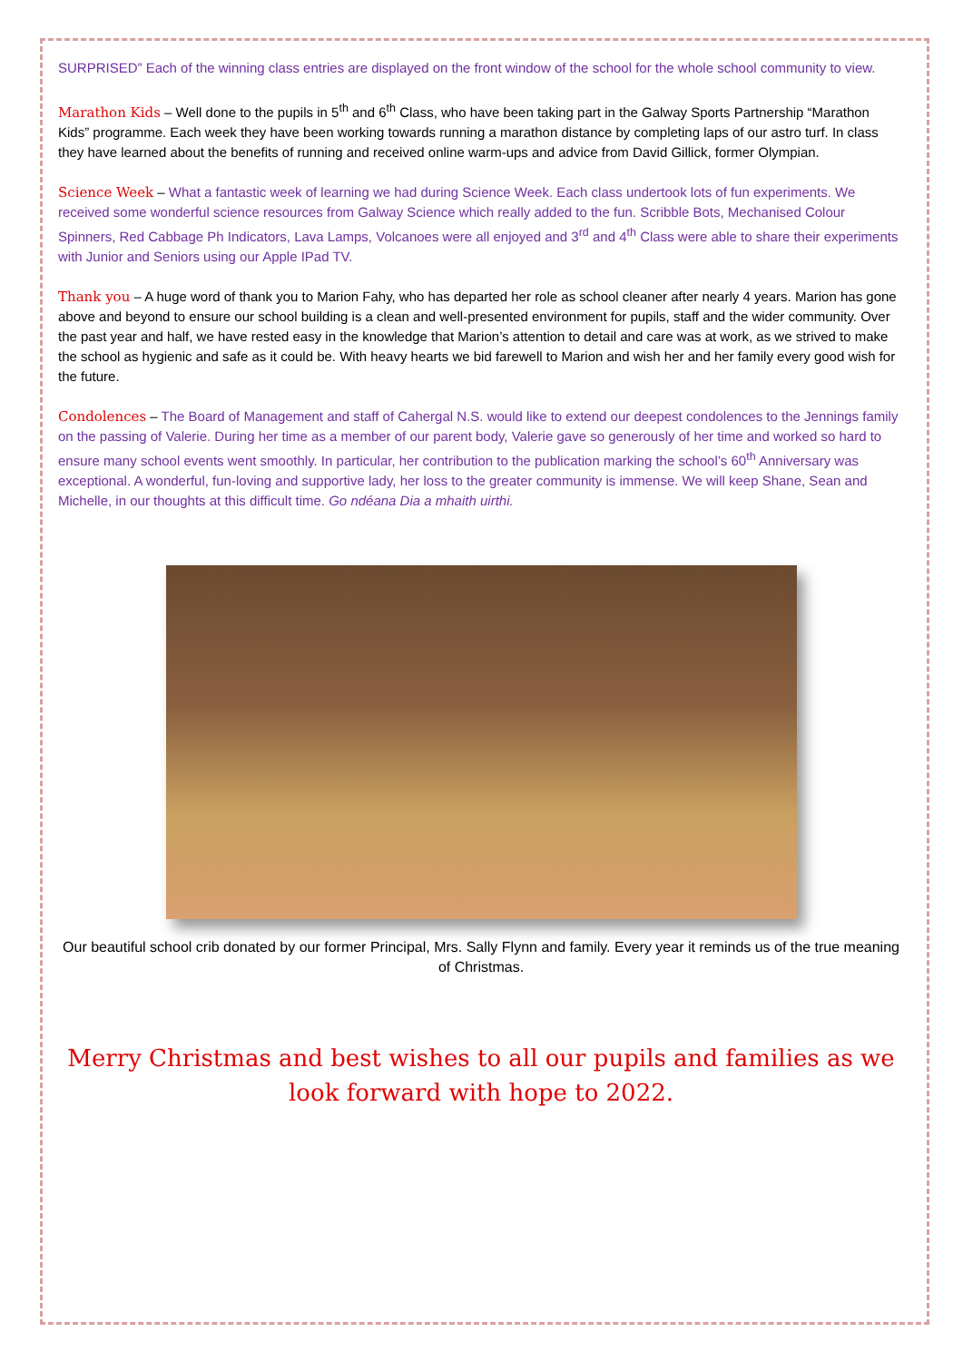SURPRISED” Each of the winning class entries are displayed on the front window of the school for the whole school community to view.
Marathon Kids – Well done to the pupils in 5<sup>th</sup> and 6<sup>th</sup> Class, who have been taking part in the Galway Sports Partnership “Marathon Kids” programme. Each week they have been working towards running a marathon distance by completing laps of our astro turf. In class they have learned about the benefits of running and received online warm-ups and advice from David Gillick, former Olympian.
Science Week – What a fantastic week of learning we had during Science Week. Each class undertook lots of fun experiments. We received some wonderful science resources from Galway Science which really added to the fun. Scribble Bots, Mechanised Colour Spinners, Red Cabbage Ph Indicators, Lava Lamps, Volcanoes were all enjoyed and 3<sup>rd</sup> and 4<sup>th</sup> Class were able to share their experiments with Junior and Seniors using our Apple IPad TV.
Thank you – A huge word of thank you to Marion Fahy, who has departed her role as school cleaner after nearly 4 years. Marion has gone above and beyond to ensure our school building is a clean and well-presented environment for pupils, staff and the wider community. Over the past year and half, we have rested easy in the knowledge that Marion’s attention to detail and care was at work, as we strived to make the school as hygienic and safe as it could be. With heavy hearts we bid farewell to Marion and wish her and her family every good wish for the future.
Condolences – The Board of Management and staff of Cahergal N.S. would like to extend our deepest condolences to the Jennings family on the passing of Valerie. During her time as a member of our parent body, Valerie gave so generously of her time and worked so hard to ensure many school events went smoothly. In particular, her contribution to the publication marking the school’s 60<sup>th</sup> Anniversary was exceptional. A wonderful, fun-loving and supportive lady, her loss to the greater community is immense. We will keep Shane, Sean and Michelle, in our thoughts at this difficult time. Go ndéana Dia a mhaith uirthi.
Our beautiful school crib donated by our former Principal, Mrs. Sally Flynn and family. Every year it reminds us of the true meaning of Christmas.
Merry Christmas and best wishes to all our pupils and families as we look forward with hope to 2022.